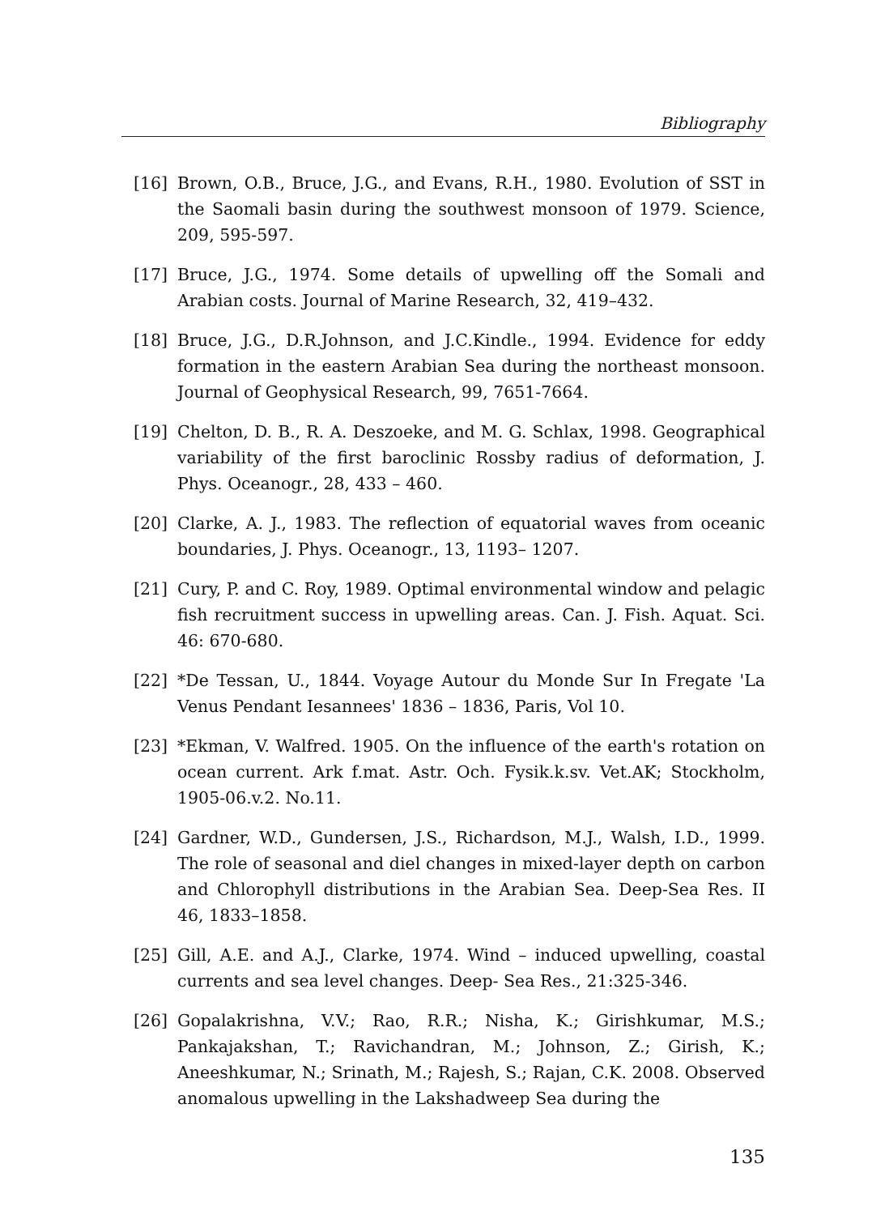Bibliography
[16] Brown, O.B., Bruce, J.G., and Evans, R.H., 1980. Evolution of SST in the Saomali basin during the southwest monsoon of 1979. Science, 209, 595-597.
[17] Bruce, J.G., 1974. Some details of upwelling off the Somali and Arabian costs. Journal of Marine Research, 32, 419–432.
[18] Bruce, J.G., D.R.Johnson, and J.C.Kindle., 1994. Evidence for eddy formation in the eastern Arabian Sea during the northeast monsoon. Journal of Geophysical Research, 99, 7651-7664.
[19] Chelton, D. B., R. A. Deszoeke, and M. G. Schlax, 1998. Geographical variability of the first baroclinic Rossby radius of deformation, J. Phys. Oceanogr., 28, 433 – 460.
[20] Clarke, A. J., 1983. The reflection of equatorial waves from oceanic boundaries, J. Phys. Oceanogr., 13, 1193– 1207.
[21] Cury, P. and C. Roy, 1989. Optimal environmental window and pelagic fish recruitment success in upwelling areas. Can. J. Fish. Aquat. Sci. 46: 670-680.
[22] *De Tessan, U., 1844. Voyage Autour du Monde Sur In Fregate 'La Venus Pendant Iesannees' 1836 – 1836, Paris, Vol 10.
[23] *Ekman, V. Walfred. 1905. On the influence of the earth's rotation on ocean current. Ark f.mat. Astr. Och. Fysik.k.sv. Vet.AK; Stockholm, 1905-06.v.2. No.11.
[24] Gardner, W.D., Gundersen, J.S., Richardson, M.J., Walsh, I.D., 1999. The role of seasonal and diel changes in mixed-layer depth on carbon and Chlorophyll distributions in the Arabian Sea. Deep-Sea Res. II 46, 1833–1858.
[25] Gill, A.E. and A.J., Clarke, 1974. Wind – induced upwelling, coastal currents and sea level changes. Deep- Sea Res., 21:325-346.
[26] Gopalakrishna, V.V.; Rao, R.R.; Nisha, K.; Girishkumar, M.S.; Pankajakshan, T.; Ravichandran, M.; Johnson, Z.; Girish, K.; Aneeshkumar, N.; Srinath, M.; Rajesh, S.; Rajan, C.K. 2008. Observed anomalous upwelling in the Lakshadweep Sea during the
135